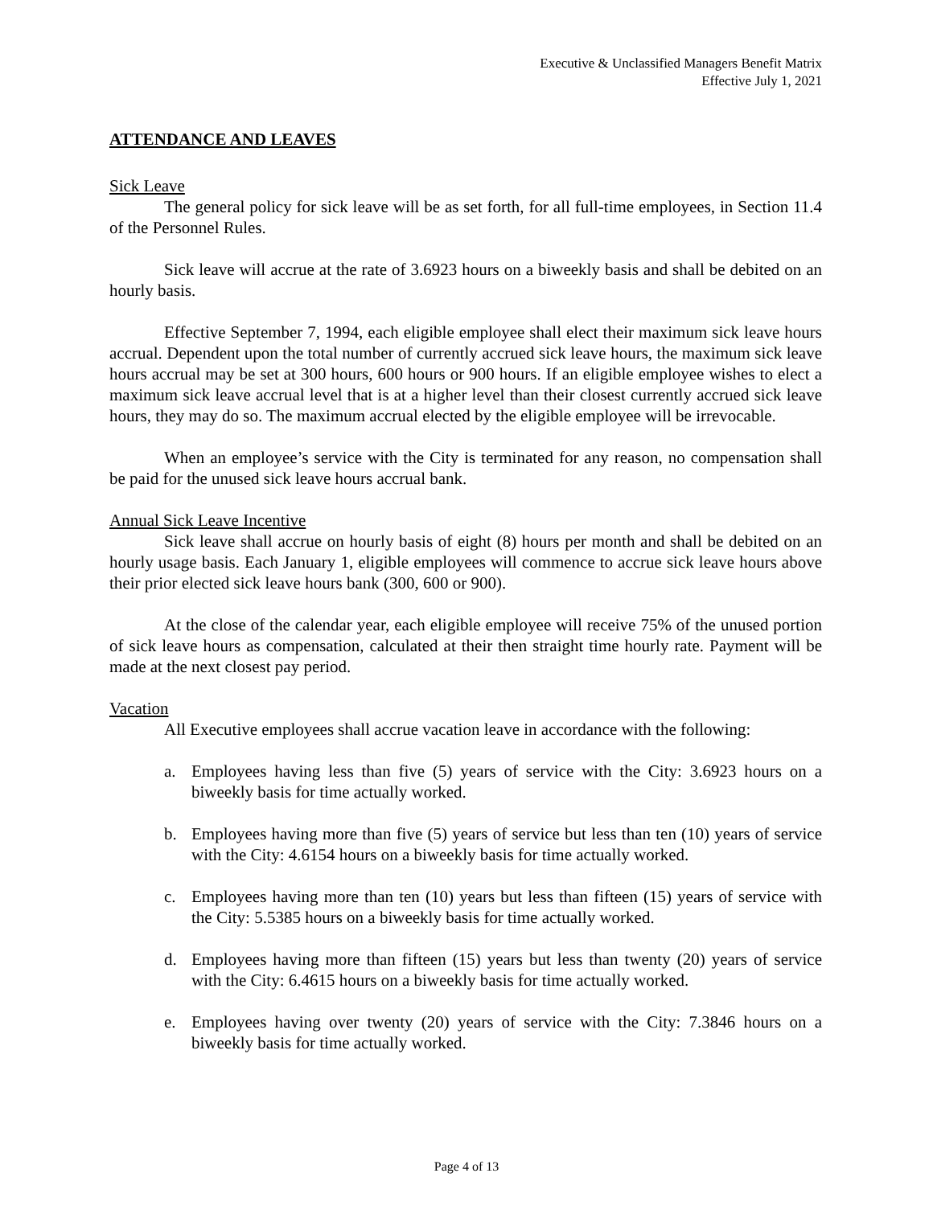Executive & Unclassified Managers Benefit Matrix
Effective July 1, 2021
ATTENDANCE AND LEAVES
Sick Leave
The general policy for sick leave will be as set forth, for all full-time employees, in Section 11.4 of the Personnel Rules.
Sick leave will accrue at the rate of 3.6923 hours on a biweekly basis and shall be debited on an hourly basis.
Effective September 7, 1994, each eligible employee shall elect their maximum sick leave hours accrual. Dependent upon the total number of currently accrued sick leave hours, the maximum sick leave hours accrual may be set at 300 hours, 600 hours or 900 hours. If an eligible employee wishes to elect a maximum sick leave accrual level that is at a higher level than their closest currently accrued sick leave hours, they may do so. The maximum accrual elected by the eligible employee will be irrevocable.
When an employee’s service with the City is terminated for any reason, no compensation shall be paid for the unused sick leave hours accrual bank.
Annual Sick Leave Incentive
Sick leave shall accrue on hourly basis of eight (8) hours per month and shall be debited on an hourly usage basis. Each January 1, eligible employees will commence to accrue sick leave hours above their prior elected sick leave hours bank (300, 600 or 900).
At the close of the calendar year, each eligible employee will receive 75% of the unused portion of sick leave hours as compensation, calculated at their then straight time hourly rate. Payment will be made at the next closest pay period.
Vacation
All Executive employees shall accrue vacation leave in accordance with the following:
a. Employees having less than five (5) years of service with the City: 3.6923 hours on a biweekly basis for time actually worked.
b. Employees having more than five (5) years of service but less than ten (10) years of service with the City: 4.6154 hours on a biweekly basis for time actually worked.
c. Employees having more than ten (10) years but less than fifteen (15) years of service with the City: 5.5385 hours on a biweekly basis for time actually worked.
d. Employees having more than fifteen (15) years but less than twenty (20) years of service with the City: 6.4615 hours on a biweekly basis for time actually worked.
e. Employees having over twenty (20) years of service with the City: 7.3846 hours on a biweekly basis for time actually worked.
Page 4 of 13